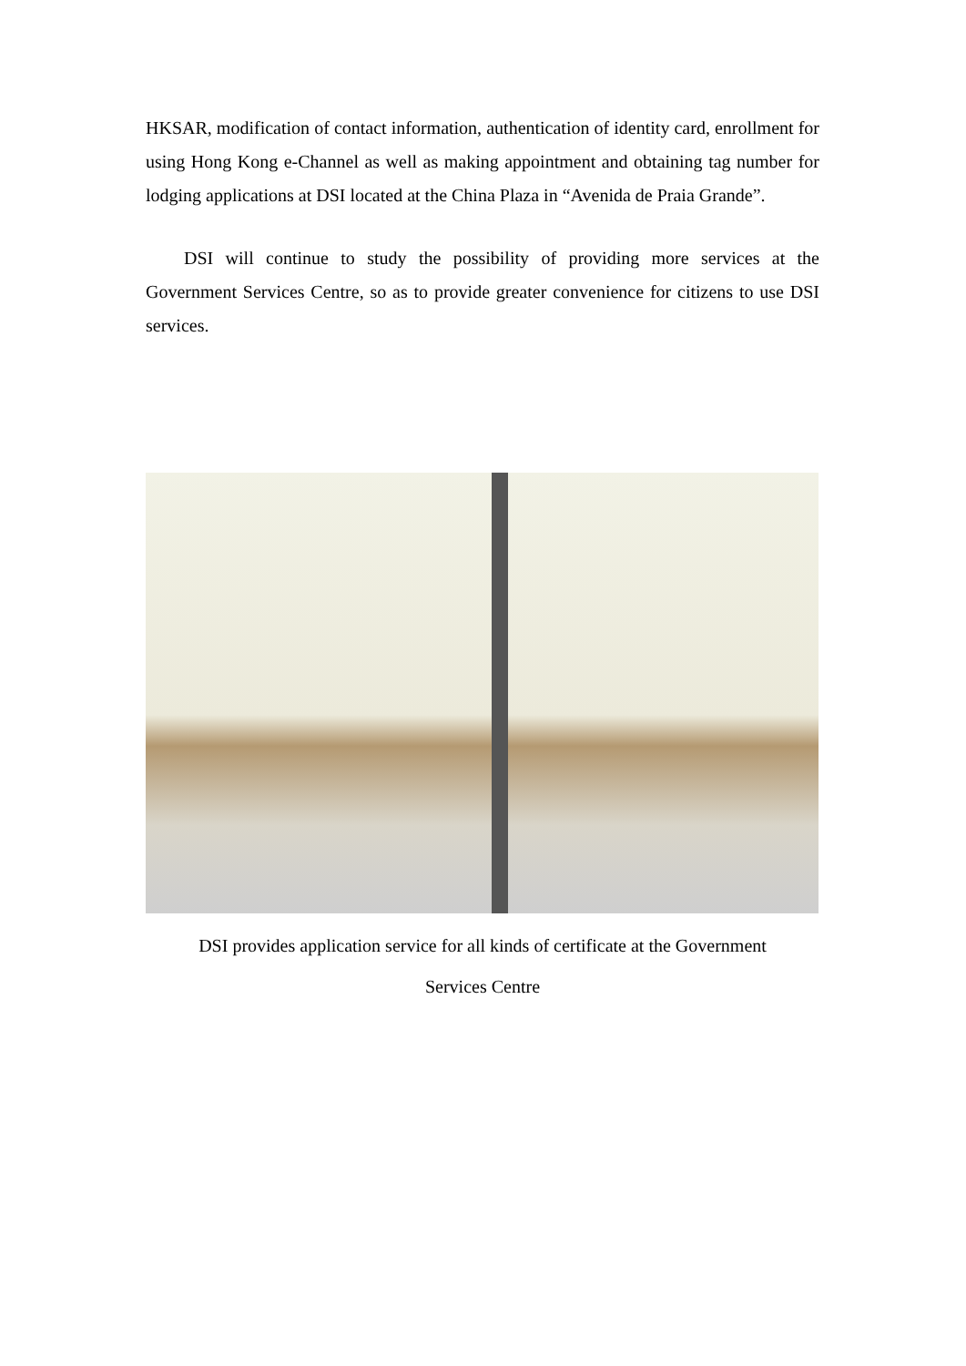HKSAR, modification of contact information, authentication of identity card, enrollment for using Hong Kong e-Channel as well as making appointment and obtaining tag number for lodging applications at DSI located at the China Plaza in “Avenida de Praia Grande”.
DSI will continue to study the possibility of providing more services at the Government Services Centre, so as to provide greater convenience for citizens to use DSI services.
DSI provides application service for all kinds of certificate at the Government
Services Centre